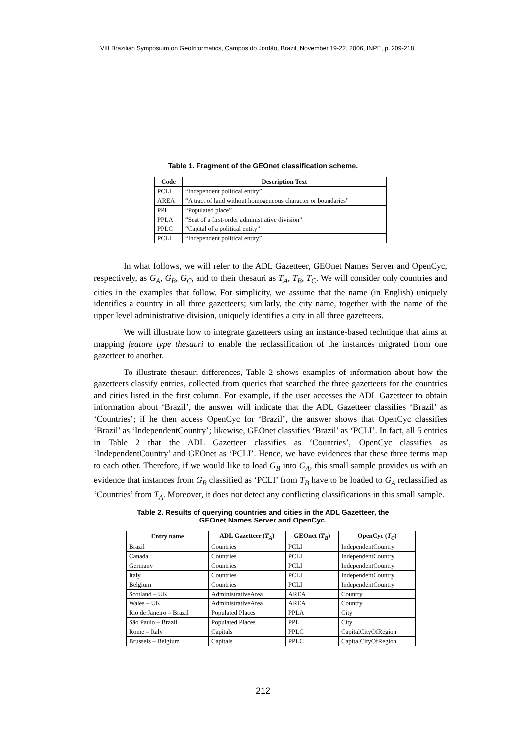VIII Brazilian Symposium on GeoInformatics, Campos do Jordão, Brazil, November 19-22, 2006, INPE, p. 209-218.
Table 1. Fragment of the GEOnet classification scheme.
| Code | Description Text |
| --- | --- |
| PCLI | “Independent political entity” |
| AREA | “A tract of land without homogeneous character or boundaries” |
| PPL | “Populated place” |
| PPLA | “Seat of a first-order administrative division” |
| PPLC | “Capital of a political entity” |
| PCLI | “Independent political entity” |
In what follows, we will refer to the ADL Gazetteer, GEOnet Names Server and OpenCyc, respectively, as G<sub>A</sub>, G<sub>B</sub>, G<sub>C</sub>, and to their thesauri as T<sub>A</sub>, T<sub>B</sub>, T<sub>C</sub>. We will consider only countries and cities in the examples that follow. For simplicity, we assume that the name (in English) uniquely identifies a country in all three gazetteers; similarly, the city name, together with the name of the upper level administrative division, uniquely identifies a city in all three gazetteers.
We will illustrate how to integrate gazetteers using an instance-based technique that aims at mapping feature type thesauri to enable the reclassification of the instances migrated from one gazetteer to another.
To illustrate thesauri differences, Table 2 shows examples of information about how the gazetteers classify entries, collected from queries that searched the three gazetteers for the countries and cities listed in the first column. For example, if the user accesses the ADL Gazetteer to obtain information about ‘Brazil’, the answer will indicate that the ADL Gazetteer classifies ‘Brazil’ as ‘Countries’; if he then access OpenCyc for ‘Brazil’, the answer shows that OpenCyc classifies ‘Brazil’ as ‘IndependentCountry’; likewise, GEOnet classifies ‘Brazil’ as ‘PCLI’. In fact, all 5 entries in Table 2 that the ADL Gazetteer classifies as ‘Countries’, OpenCyc classifies as ‘IndependentCountry’ and GEOnet as ‘PCLI’. Hence, we have evidences that these three terms map to each other. Therefore, if we would like to load G<sub>B</sub> into G<sub>A</sub>, this small sample provides us with an evidence that instances from G<sub>B</sub> classified as ‘PCLI’ from T<sub>B</sub> have to be loaded to G<sub>A</sub> reclassified as ‘Countries’ from T<sub>A</sub>. Moreover, it does not detect any conflicting classifications in this small sample.
Table 2. Results of querying countries and cities in the ADL Gazetteer, the
GEOnet Names Server and OpenCyc.
| Entry name | ADL Gazetteer ( T<sub>A</sub> ) | GEOnet ( T<sub>B</sub> ) | OpenCyc ( T<sub>C</sub> ) |
| --- | --- | --- | --- |
| Brazil | Countries | PCLI | IndependentCountry |
| Canada | Countries | PCLI | IndependentCountry |
| Germany | Countries | PCLI | IndependentCountry |
| Italy | Countries | PCLI | IndependentCountry |
| Belgium | Countries | PCLI | IndependentCountry |
| Scotland – UK | AdministrativeArea | AREA | Country |
| Wales – UK | AdministrativeArea | AREA | Country |
| Rio de Janeiro – Brazil | Populated Places | PPLA | City |
| São Paulo – Brazil | Populated Places | PPL | City |
| Rome – Italy | Capitals | PPLC | CapitalCityOfRegion |
| Brussels – Belgium | Capitals | PPLC | CapitalCityOfRegion |
212